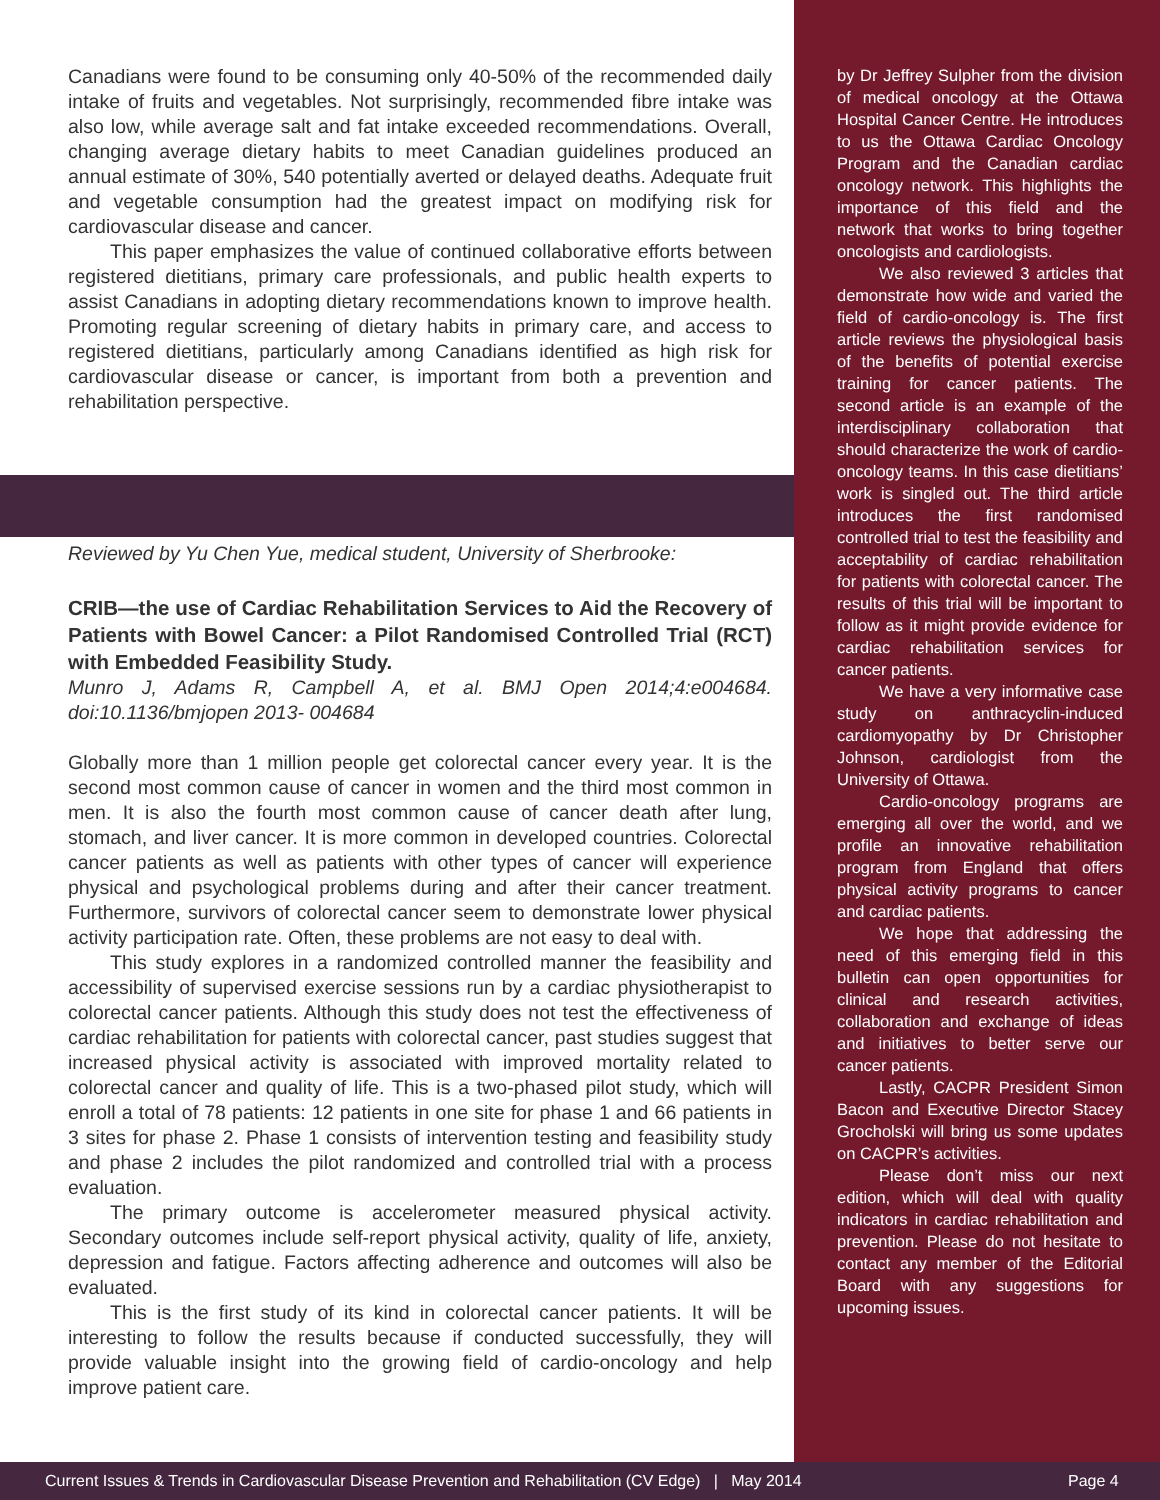Canadians were found to be consuming only 40-50% of the recommended daily intake of fruits and vegetables. Not surprisingly, recommended fibre intake was also low, while average salt and fat intake exceeded recommendations. Overall, changing average dietary habits to meet Canadian guidelines produced an annual estimate of 30%, 540 potentially averted or delayed deaths. Adequate fruit and vegetable consumption had the greatest impact on modifying risk for cardiovascular disease and cancer.
This paper emphasizes the value of continued collaborative efforts between registered dietitians, primary care professionals, and public health experts to assist Canadians in adopting dietary recommendations known to improve health. Promoting regular screening of dietary habits in primary care, and access to registered dietitians, particularly among Canadians identified as high risk for cardiovascular disease or cancer, is important from both a prevention and rehabilitation perspective.
Reviewed by Yu Chen Yue, medical student, University of Sherbrooke:
CRIB—the use of Cardiac Rehabilitation Services to Aid the Recovery of Patients with Bowel Cancer: a Pilot Randomised Controlled Trial (RCT) with Embedded Feasibility Study.
Munro J, Adams R, Campbell A, et al. BMJ Open 2014;4:e004684. doi:10.1136/bmjopen 2013- 004684
Globally more than 1 million people get colorectal cancer every year. It is the second most common cause of cancer in women and the third most common in men. It is also the fourth most common cause of cancer death after lung, stomach, and liver cancer. It is more common in developed countries. Colorectal cancer patients as well as patients with other types of cancer will experience physical and psychological problems during and after their cancer treatment. Furthermore, survivors of colorectal cancer seem to demonstrate lower physical activity participation rate. Often, these problems are not easy to deal with.
This study explores in a randomized controlled manner the feasibility and accessibility of supervised exercise sessions run by a cardiac physiotherapist to colorectal cancer patients. Although this study does not test the effectiveness of cardiac rehabilitation for patients with colorectal cancer, past studies suggest that increased physical activity is associated with improved mortality related to colorectal cancer and quality of life. This is a two-phased pilot study, which will enroll a total of 78 patients: 12 patients in one site for phase 1 and 66 patients in 3 sites for phase 2. Phase 1 consists of intervention testing and feasibility study and phase 2 includes the pilot randomized and controlled trial with a process evaluation.
The primary outcome is accelerometer measured physical activity. Secondary outcomes include self-report physical activity, quality of life, anxiety, depression and fatigue. Factors affecting adherence and outcomes will also be evaluated.
This is the first study of its kind in colorectal cancer patients. It will be interesting to follow the results because if conducted successfully, they will provide valuable insight into the growing field of cardio-oncology and help improve patient care.
by Dr Jeffrey Sulpher from the division of medical oncology at the Ottawa Hospital Cancer Centre. He introduces to us the Ottawa Cardiac Oncology Program and the Canadian cardiac oncology network. This highlights the importance of this field and the network that works to bring together oncologists and cardiologists.
We also reviewed 3 articles that demonstrate how wide and varied the field of cardio-oncology is. The first article reviews the physiological basis of the benefits of potential exercise training for cancer patients. The second article is an example of the interdisciplinary collaboration that should characterize the work of cardio-oncology teams. In this case dietitians’ work is singled out. The third article introduces the first randomised controlled trial to test the feasibility and acceptability of cardiac rehabilitation for patients with colorectal cancer. The results of this trial will be important to follow as it might provide evidence for cardiac rehabilitation services for cancer patients.
We have a very informative case study on anthracyclin-induced cardiomyopathy by Dr Christopher Johnson, cardiologist from the University of Ottawa.
Cardio-oncology programs are emerging all over the world, and we profile an innovative rehabilitation program from England that offers physical activity programs to cancer and cardiac patients.
We hope that addressing the need of this emerging field in this bulletin can open opportunities for clinical and research activities, collaboration and exchange of ideas and initiatives to better serve our cancer patients.
Lastly, CACPR President Simon Bacon and Executive Director Stacey Grocholski will bring us some updates on CACPR’s activities.
Please don’t miss our next edition, which will deal with quality indicators in cardiac rehabilitation and prevention. Please do not hesitate to contact any member of the Editorial Board with any suggestions for upcoming issues.
Current Issues & Trends in Cardiovascular Disease Prevention and Rehabilitation (CV Edge) | May 2014 Page 4